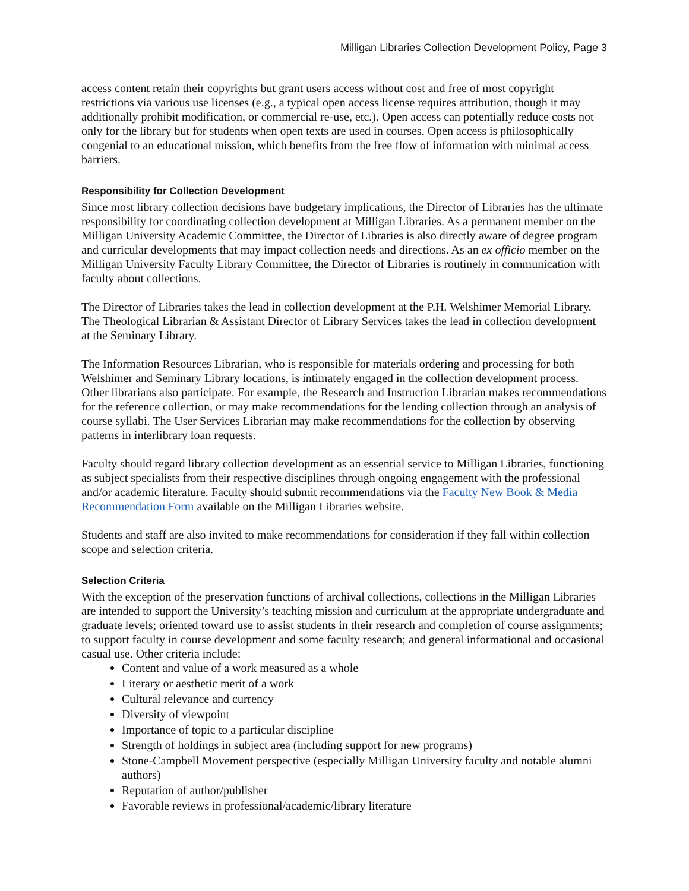Milligan Libraries Collection Development Policy, Page 3
access content retain their copyrights but grant users access without cost and free of most copyright restrictions via various use licenses (e.g., a typical open access license requires attribution, though it may additionally prohibit modification, or commercial re-use, etc.). Open access can potentially reduce costs not only for the library but for students when open texts are used in courses. Open access is philosophically congenial to an educational mission, which benefits from the free flow of information with minimal access barriers.
Responsibility for Collection Development
Since most library collection decisions have budgetary implications, the Director of Libraries has the ultimate responsibility for coordinating collection development at Milligan Libraries. As a permanent member on the Milligan University Academic Committee, the Director of Libraries is also directly aware of degree program and curricular developments that may impact collection needs and directions. As an ex officio member on the Milligan University Faculty Library Committee, the Director of Libraries is routinely in communication with faculty about collections.
The Director of Libraries takes the lead in collection development at the P.H. Welshimer Memorial Library. The Theological Librarian & Assistant Director of Library Services takes the lead in collection development at the Seminary Library.
The Information Resources Librarian, who is responsible for materials ordering and processing for both Welshimer and Seminary Library locations, is intimately engaged in the collection development process. Other librarians also participate. For example, the Research and Instruction Librarian makes recommendations for the reference collection, or may make recommendations for the lending collection through an analysis of course syllabi. The User Services Librarian may make recommendations for the collection by observing patterns in interlibrary loan requests.
Faculty should regard library collection development as an essential service to Milligan Libraries, functioning as subject specialists from their respective disciplines through ongoing engagement with the professional and/or academic literature. Faculty should submit recommendations via the Faculty New Book & Media Recommendation Form available on the Milligan Libraries website.
Students and staff are also invited to make recommendations for consideration if they fall within collection scope and selection criteria.
Selection Criteria
With the exception of the preservation functions of archival collections, collections in the Milligan Libraries are intended to support the University’s teaching mission and curriculum at the appropriate undergraduate and graduate levels; oriented toward use to assist students in their research and completion of course assignments; to support faculty in course development and some faculty research; and general informational and occasional casual use. Other criteria include:
Content and value of a work measured as a whole
Literary or aesthetic merit of a work
Cultural relevance and currency
Diversity of viewpoint
Importance of topic to a particular discipline
Strength of holdings in subject area (including support for new programs)
Stone-Campbell Movement perspective (especially Milligan University faculty and notable alumni authors)
Reputation of author/publisher
Favorable reviews in professional/academic/library literature